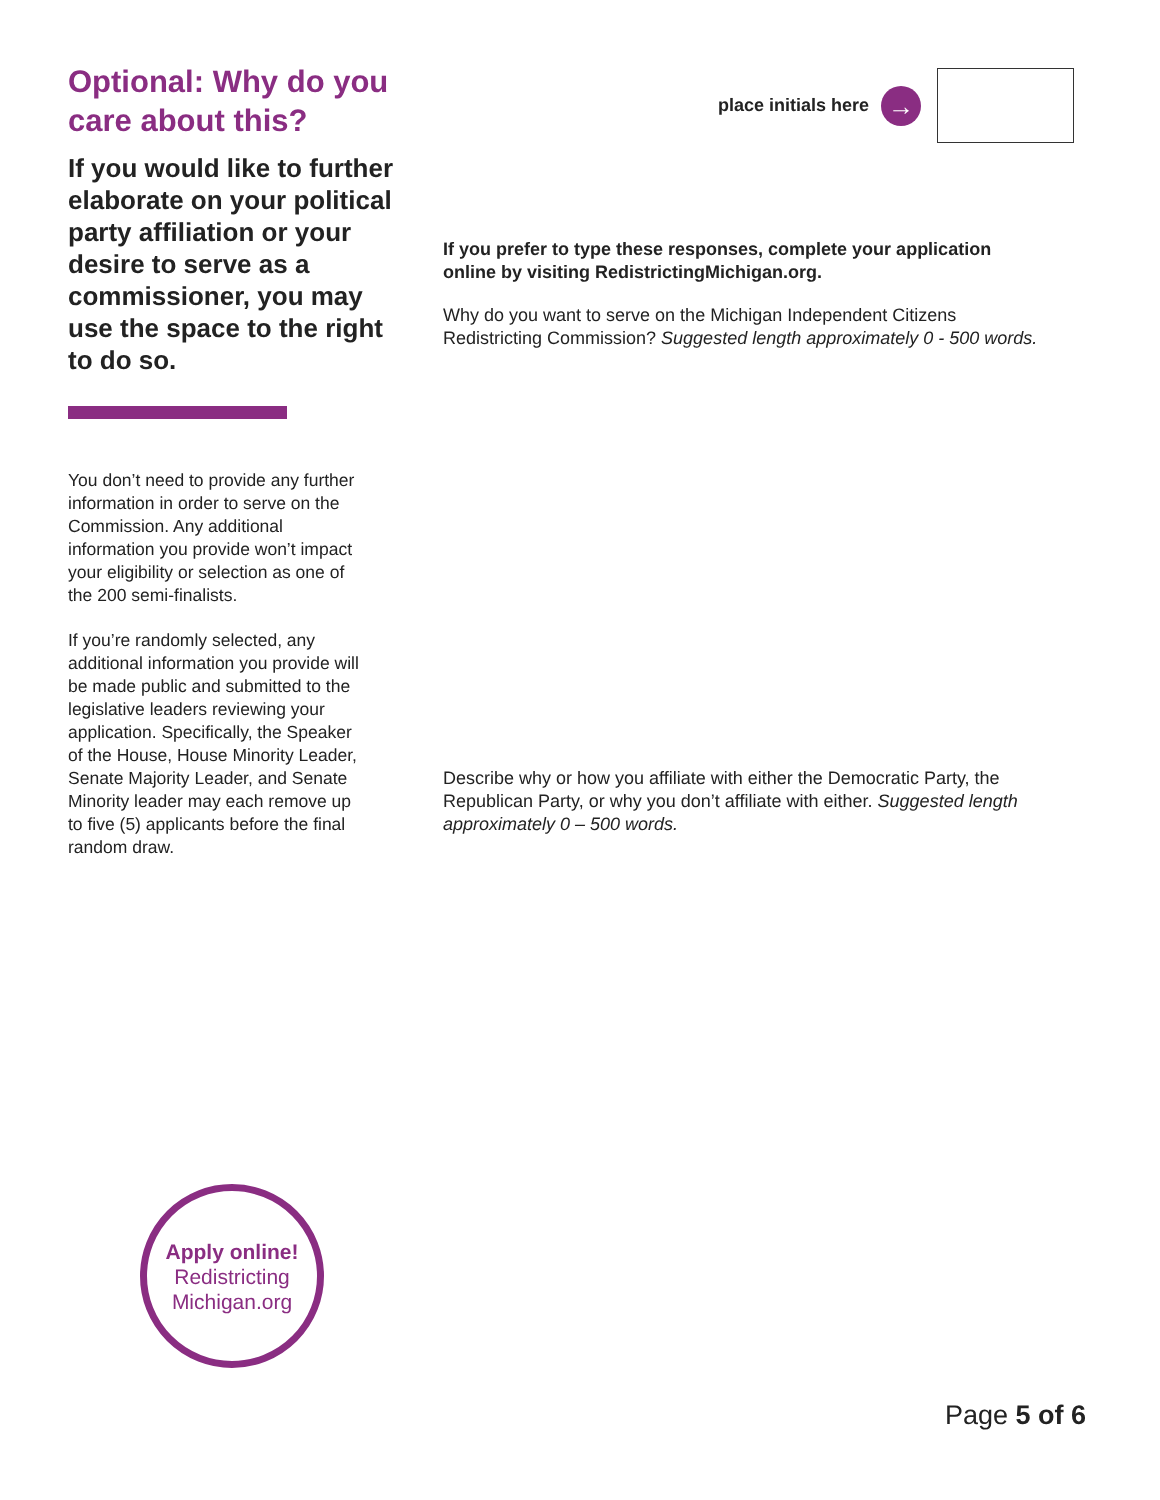Optional: Why do you care about this?
If you would like to further elaborate on your political party affiliation or your desire to serve as a commissioner, you may use the space to the right to do so.
You don’t need to provide any further information in order to serve on the Commission. Any additional information you provide won’t impact your eligibility or selection as one of the 200 semi-finalists.
If you’re randomly selected, any additional information you provide will be made public and submitted to the legislative leaders reviewing your application. Specifically, the Speaker of the House, House Minority Leader, Senate Majority Leader, and Senate Minority leader may each remove up to five (5) applicants before the final random draw.
place initials here →
If you prefer to type these responses, complete your application online by visiting RedistrictingMichigan.org.
Why do you want to serve on the Michigan Independent Citizens Redistricting Commission? Suggested length approximately 0 - 500 words.
Describe why or how you affiliate with either the Democratic Party, the Republican Party, or why you don’t affiliate with either. Suggested length approximately 0 – 500 words.
Apply online!
Redistricting
Michigan.org
Page 5 of 6